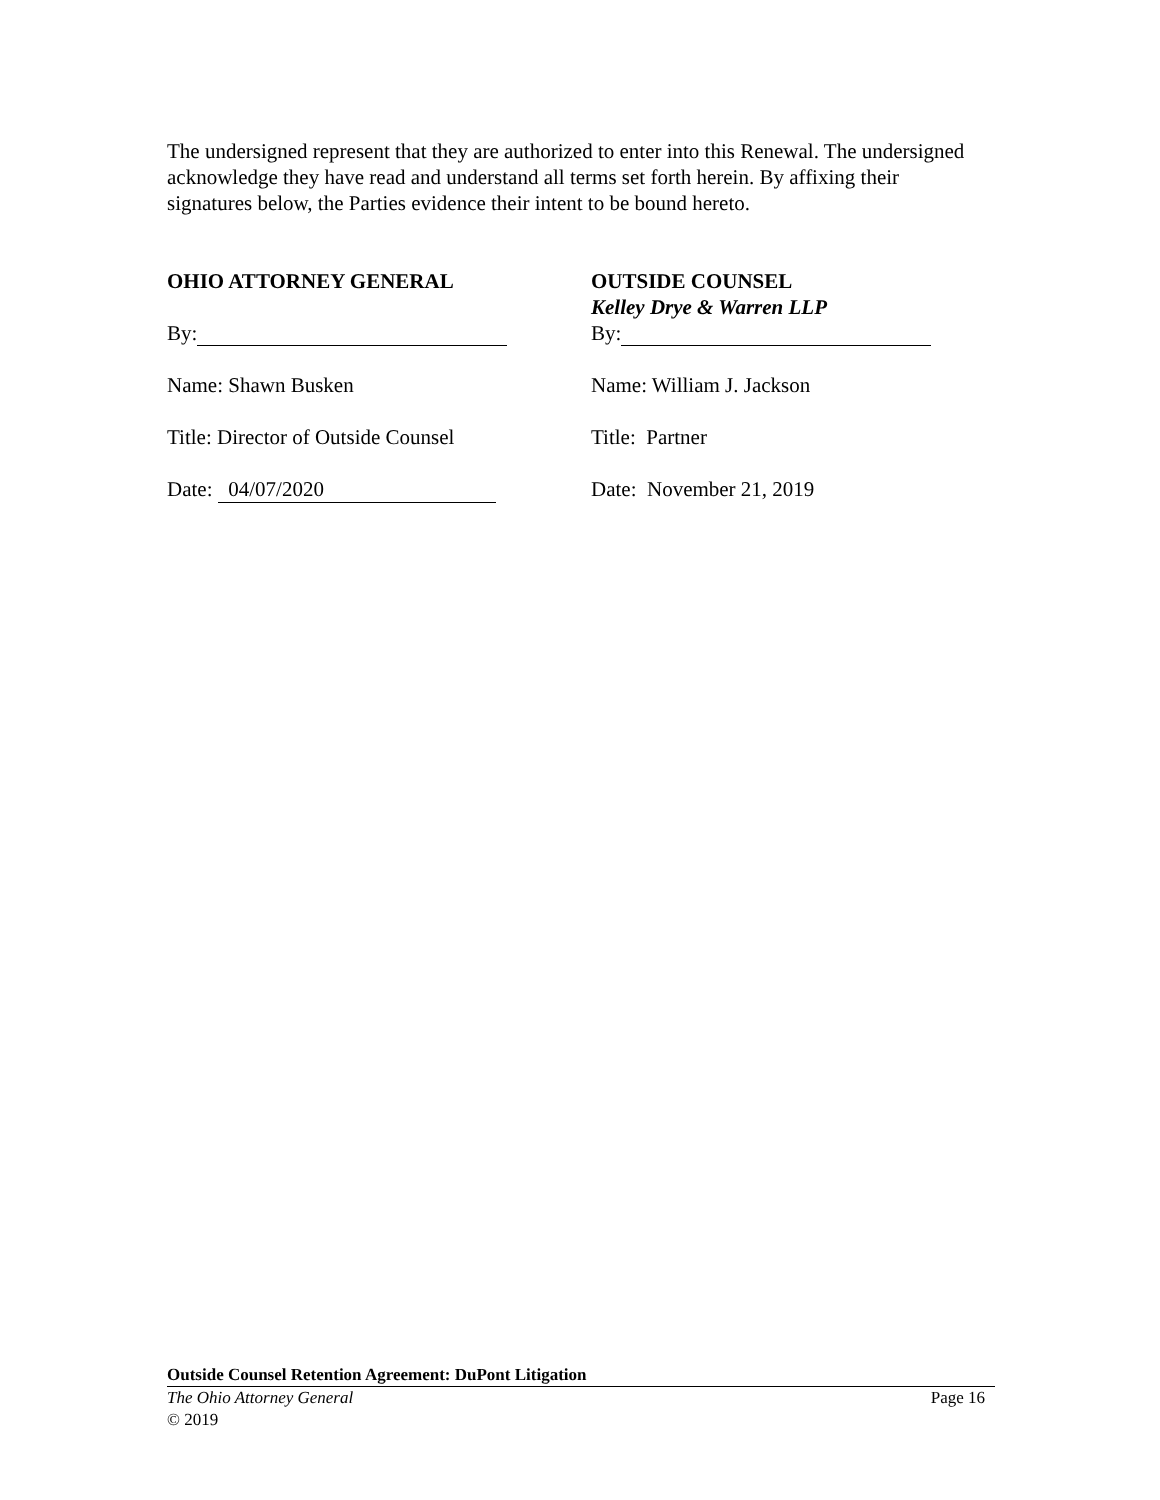The undersigned represent that they are authorized to enter into this Renewal. The undersigned acknowledge they have read and understand all terms set forth herein. By affixing their signatures below, the Parties evidence their intent to be bound hereto.
OHIO ATTORNEY GENERAL
By:
Name: Shawn Busken
Title: Director of Outside Counsel
Date: 04/07/2020
OUTSIDE COUNSEL
Kelley Drye & Warren LLP
By:
Name: William J. Jackson
Title: Partner
Date: November 21, 2019
Outside Counsel Retention Agreement: DuPont Litigation
The Ohio Attorney General Page 16
© 2019